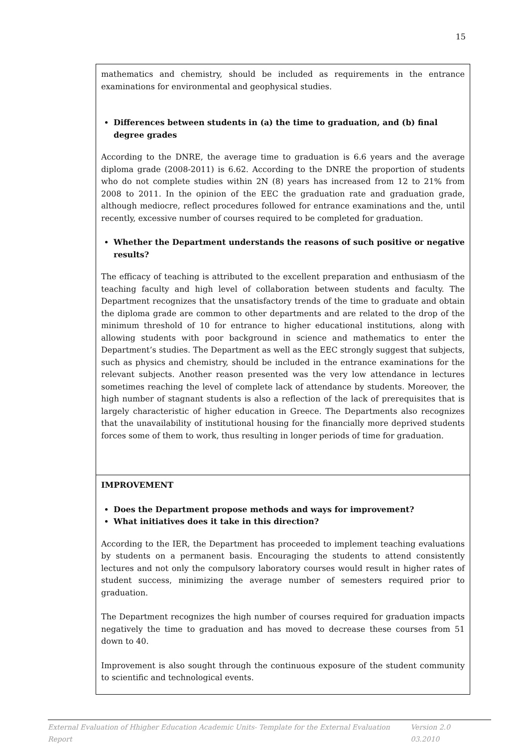15
mathematics and chemistry, should be included as requirements in the entrance examinations for environmental and geophysical studies.
Differences between students in (a) the time to graduation, and (b) final degree grades
According to the DNRE, the average time to graduation is 6.6 years and the average diploma grade (2008-2011) is 6.62. According to the DNRE the proportion of students who do not complete studies within 2N (8) years has increased from 12 to 21% from 2008 to 2011. In the opinion of the EEC the graduation rate and graduation grade, although mediocre, reflect procedures followed for entrance examinations and the, until recently, excessive number of courses required to be completed for graduation.
Whether the Department understands the reasons of such positive or negative results?
The efficacy of teaching is attributed to the excellent preparation and enthusiasm of the teaching faculty and high level of collaboration between students and faculty. The Department recognizes that the unsatisfactory trends of the time to graduate and obtain the diploma grade are common to other departments and are related to the drop of the minimum threshold of 10 for entrance to higher educational institutions, along with allowing students with poor background in science and mathematics to enter the Department’s studies. The Department as well as the EEC strongly suggest that subjects, such as physics and chemistry, should be included in the entrance examinations for the relevant subjects. Another reason presented was the very low attendance in lectures sometimes reaching the level of complete lack of attendance by students. Moreover, the high number of stagnant students is also a reflection of the lack of prerequisites that is largely characteristic of higher education in Greece. The Departments also recognizes that the unavailability of institutional housing for the financially more deprived students forces some of them to work, thus resulting in longer periods of time for graduation.
IMPROVEMENT
Does the Department propose methods and ways for improvement?
What initiatives does it take in this direction?
According to the IER, the Department has proceeded to implement teaching evaluations by students on a permanent basis. Encouraging the students to attend consistently lectures and not only the compulsory laboratory courses would result in higher rates of student success, minimizing the average number of semesters required prior to graduation.
The Department recognizes the high number of courses required for graduation impacts negatively the time to graduation and has moved to decrease these courses from 51 down to 40.
Improvement is also sought through the continuous exposure of the student community to scientific and technological events.
External Evaluation of Hhigher Education Academic Units- Template for the External Evaluation Report Version 2.0 03.2010